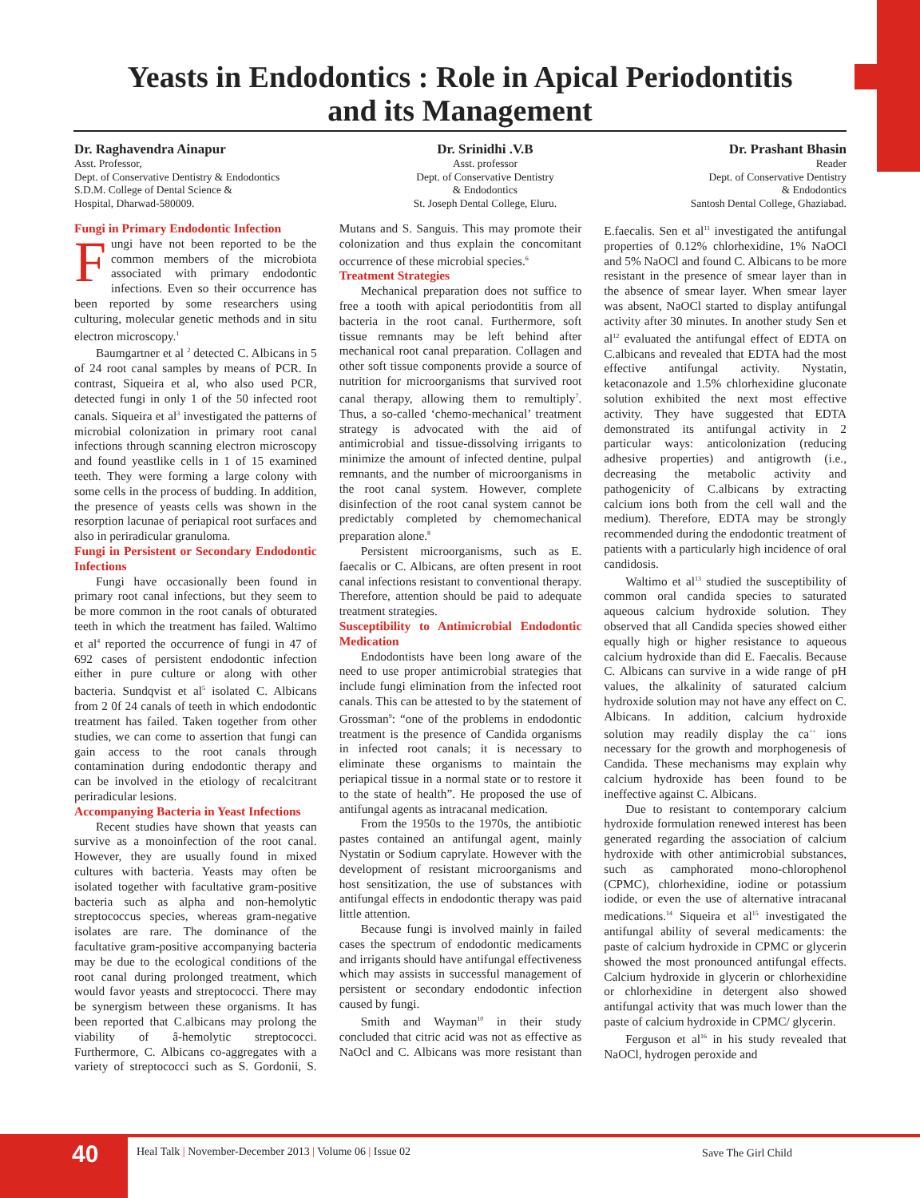Yeasts in Endodontics : Role in Apical Periodontitis
and its Management
Dr. Raghavendra Ainapur
Asst. Professor,
Dept. of Conservative Dentistry & Endodontics
S.D.M. College of Dental Science &
Hospital, Dharwad-580009.
Dr. Srinidhi .V.B
Asst. professor
Dept. of Conservative Dentistry
& Endodontics
St. Joseph Dental College, Eluru.
Dr. Prashant Bhasin
Reader
Dept. of Conservative Dentistry
& Endodontics
Santosh Dental College, Ghaziabad.
Fungi in Primary Endodontic Infection
Fungi have not been reported to be the common members of the microbiota associated with primary endodontic infections. Even so their occurrence has been reported by some researchers using culturing, molecular genetic methods and in situ electron microscopy.<sup>1</sup>
Baumgartner et al <sup>2</sup> detected C. Albicans in 5 of 24 root canal samples by means of PCR. In contrast, Siqueira et al, who also used PCR, detected fungi in only 1 of the 50 infected root canals. Siqueira et al<sup>3</sup> investigated the patterns of microbial colonization in primary root canal infections through scanning electron microscopy and found yeastlike cells in 1 of 15 examined teeth. They were forming a large colony with some cells in the process of budding. In addition, the presence of yeasts cells was shown in the resorption lacunae of periapical root surfaces and also in periradicular granuloma.
Fungi in Persistent or Secondary Endodontic Infections
Fungi have occasionally been found in primary root canal infections, but they seem to be more common in the root canals of obturated teeth in which the treatment has failed. Waltimo et al<sup>4</sup> reported the occurrence of fungi in 47 of 692 cases of persistent endodontic infection either in pure culture or along with other bacteria. Sundqvist et al<sup>5</sup> isolated C. Albicans from 2 0f 24 canals of teeth in which endodontic treatment has failed. Taken together from other studies, we can come to assertion that fungi can gain access to the root canals through contamination during endodontic therapy and can be involved in the etiology of recalcitrant periradicular lesions.
Accompanying Bacteria in Yeast Infections
Recent studies have shown that yeasts can survive as a monoinfection of the root canal. However, they are usually found in mixed cultures with bacteria. Yeasts may often be isolated together with facultative gram-positive bacteria such as alpha and non-hemolytic streptococcus species, whereas gram-negative isolates are rare. The dominance of the facultative gram-positive accompanying bacteria may be due to the ecological conditions of the root canal during prolonged treatment, which would favor yeasts and streptococci. There may be synergism between these organisms. It has been reported that C.albicans may prolong the viability of â-hemolytic streptococci. Furthermore, C. Albicans co-aggregates with a variety of streptococci such as S. Gordonii, S. Mutans and S. Sanguis. This may promote their colonization and thus explain the concomitant occurrence of these microbial species.<sup>6</sup>
Treatment Strategies
Mechanical preparation does not suffice to free a tooth with apical periodontitis from all bacteria in the root canal. Furthermore, soft tissue remnants may be left behind after mechanical root canal preparation. Collagen and other soft tissue components provide a source of nutrition for microorganisms that survived root canal therapy, allowing them to remultiply<sup>7</sup>. Thus, a so-called ‘chemo-mechanical’ treatment strategy is advocated with the aid of antimicrobial and tissue-dissolving irrigants to minimize the amount of infected dentine, pulpal remnants, and the number of microorganisms in the root canal system. However, complete disinfection of the root canal system cannot be predictably completed by chemomechanical preparation alone.<sup>8</sup>
Persistent microorganisms, such as E. faecalis or C. Albicans, are often present in root canal infections resistant to conventional therapy. Therefore, attention should be paid to adequate treatment strategies.
Susceptibility to Antimicrobial Endodontic Medication
Endodontists have been long aware of the need to use proper antimicrobial strategies that include fungi elimination from the infected root canals. This can be attested to by the statement of Grossman<sup>9</sup>: “one of the problems in endodontic treatment is the presence of Candida organisms in infected root canals; it is necessary to eliminate these organisms to maintain the periapical tissue in a normal state or to restore it to the state of health”. He proposed the use of antifungal agents as intracanal medication.
From the 1950s to the 1970s, the antibiotic pastes contained an antifungal agent, mainly Nystatin or Sodium caprylate. However with the development of resistant microorganisms and host sensitization, the use of substances with antifungal effects in endodontic therapy was paid little attention.
Because fungi is involved mainly in failed cases the spectrum of endodontic medicaments and irrigants should have antifungal effectiveness which may assists in successful management of persistent or secondary endodontic infection caused by fungi.
Smith and Wayman<sup>10</sup> in their study concluded that citric acid was not as effective as NaOcl and C. Albicans was more resistant than E.faecalis. Sen et al<sup>11</sup> investigated the antifungal properties of 0.12% chlorhexidine, 1% NaOCl and 5% NaOCl and found C. Albicans to be more resistant in the presence of smear layer than in the absence of smear layer. When smear layer was absent, NaOCl started to display antifungal activity after 30 minutes. In another study Sen et al<sup>12</sup> evaluated the antifungal effect of EDTA on C.albicans and revealed that EDTA had the most effective antifungal activity. Nystatin, ketaconazole and 1.5% chlorhexidine gluconate solution exhibited the next most effective activity. They have suggested that EDTA demonstrated its antifungal activity in 2 particular ways: anticolonization (reducing adhesive properties) and antigrowth (i.e., decreasing the metabolic activity and pathogenicity of C.albicans by extracting calcium ions both from the cell wall and the medium). Therefore, EDTA may be strongly recommended during the endodontic treatment of patients with a particularly high incidence of oral candidosis.
Waltimo et al<sup>13</sup> studied the susceptibility of common oral candida species to saturated aqueous calcium hydroxide solution. They observed that all Candida species showed either equally high or higher resistance to aqueous calcium hydroxide than did E. Faecalis. Because C. Albicans can survive in a wide range of pH values, the alkalinity of saturated calcium hydroxide solution may not have any effect on C. Albicans. In addition, calcium hydroxide solution may readily display the ca<sup>++</sup> ions necessary for the growth and morphogenesis of Candida. These mechanisms may explain why calcium hydroxide has been found to be ineffective against C. Albicans.
Due to resistant to contemporary calcium hydroxide formulation renewed interest has been generated regarding the association of calcium hydroxide with other antimicrobial substances, such as camphorated mono-chlorophenol (CPMC), chlorhexidine, iodine or potassium iodide, or even the use of alternative intracanal medications.<sup>14</sup> Siqueira et al<sup>15</sup> investigated the antifungal ability of several medicaments: the paste of calcium hydroxide in CPMC or glycerin showed the most pronounced antifungal effects. Calcium hydroxide in glycerin or chlorhexidine or chlorhexidine in detergent also showed antifungal activity that was much lower than the paste of calcium hydroxide in CPMC/ glycerin.
Ferguson et al<sup>16</sup> in his study revealed that NaOCl, hydrogen peroxide and
40
Heal Talk | November-December 2013 | Volume 06 | Issue 02
Save The Girl Child